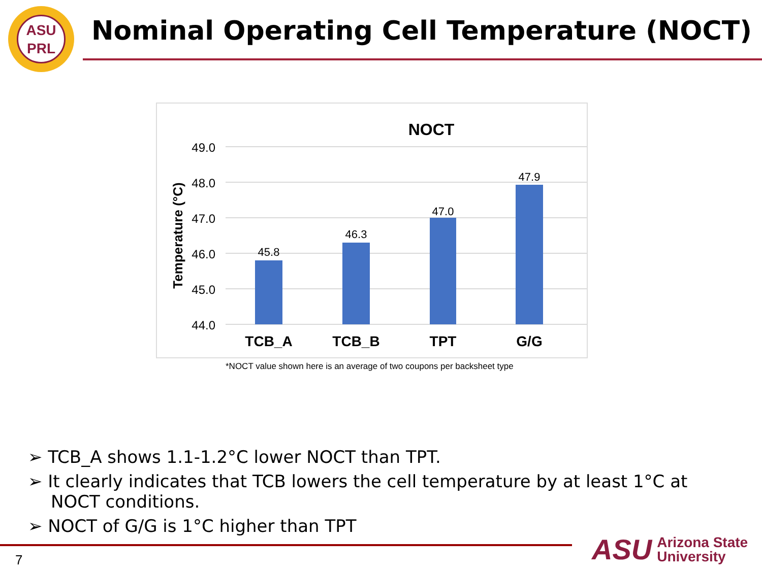ASU
PRL
Nominal Operating Cell Temperature (NOCT)
NOCT
49.0
48.0
47.0
46.0
45.0
44.0
Temperature (°C)
45.8
46.3
47.0
47.9
TCB_A
TCB_B
TPT
G/G
*NOCT value shown here is an average of two coupons per backsheet type
➢ TCB_A shows 1.1-1.2°C lower NOCT than TPT.
➢ It clearly indicates that TCB lowers the cell temperature by at least 1°C at NOCT conditions.
➢ NOCT of G/G is 1°C higher than TPT
7
ASU Arizona State
University